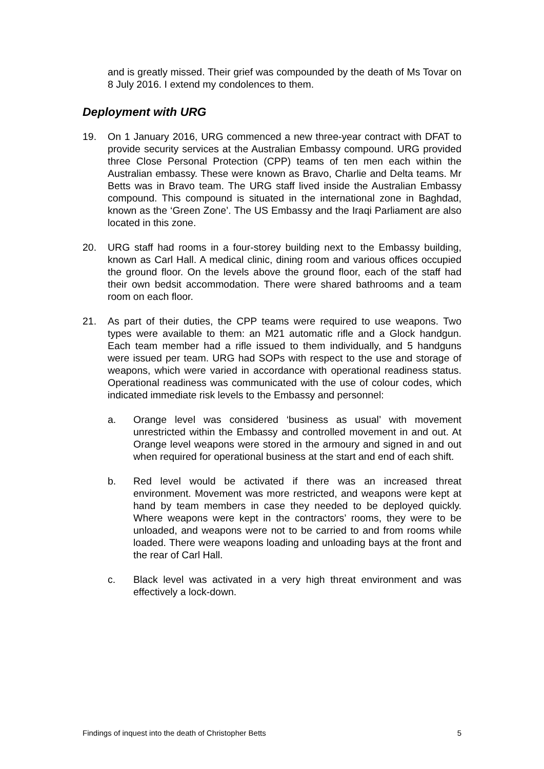and is greatly missed. Their grief was compounded by the death of Ms Tovar on 8 July 2016. I extend my condolences to them.
Deployment with URG
19. On 1 January 2016, URG commenced a new three-year contract with DFAT to provide security services at the Australian Embassy compound. URG provided three Close Personal Protection (CPP) teams of ten men each within the Australian embassy. These were known as Bravo, Charlie and Delta teams. Mr Betts was in Bravo team. The URG staff lived inside the Australian Embassy compound. This compound is situated in the international zone in Baghdad, known as the ‘Green Zone’. The US Embassy and the Iraqi Parliament are also located in this zone.
20. URG staff had rooms in a four-storey building next to the Embassy building, known as Carl Hall. A medical clinic, dining room and various offices occupied the ground floor. On the levels above the ground floor, each of the staff had their own bedsit accommodation. There were shared bathrooms and a team room on each floor.
21. As part of their duties, the CPP teams were required to use weapons. Two types were available to them: an M21 automatic rifle and a Glock handgun. Each team member had a rifle issued to them individually, and 5 handguns were issued per team. URG had SOPs with respect to the use and storage of weapons, which were varied in accordance with operational readiness status. Operational readiness was communicated with the use of colour codes, which indicated immediate risk levels to the Embassy and personnel:
a. Orange level was considered ‘business as usual’ with movement unrestricted within the Embassy and controlled movement in and out. At Orange level weapons were stored in the armoury and signed in and out when required for operational business at the start and end of each shift.
b. Red level would be activated if there was an increased threat environment. Movement was more restricted, and weapons were kept at hand by team members in case they needed to be deployed quickly. Where weapons were kept in the contractors’ rooms, they were to be unloaded, and weapons were not to be carried to and from rooms while loaded. There were weapons loading and unloading bays at the front and the rear of Carl Hall.
c. Black level was activated in a very high threat environment and was effectively a lock-down.
Findings of inquest into the death of Christopher Betts 5